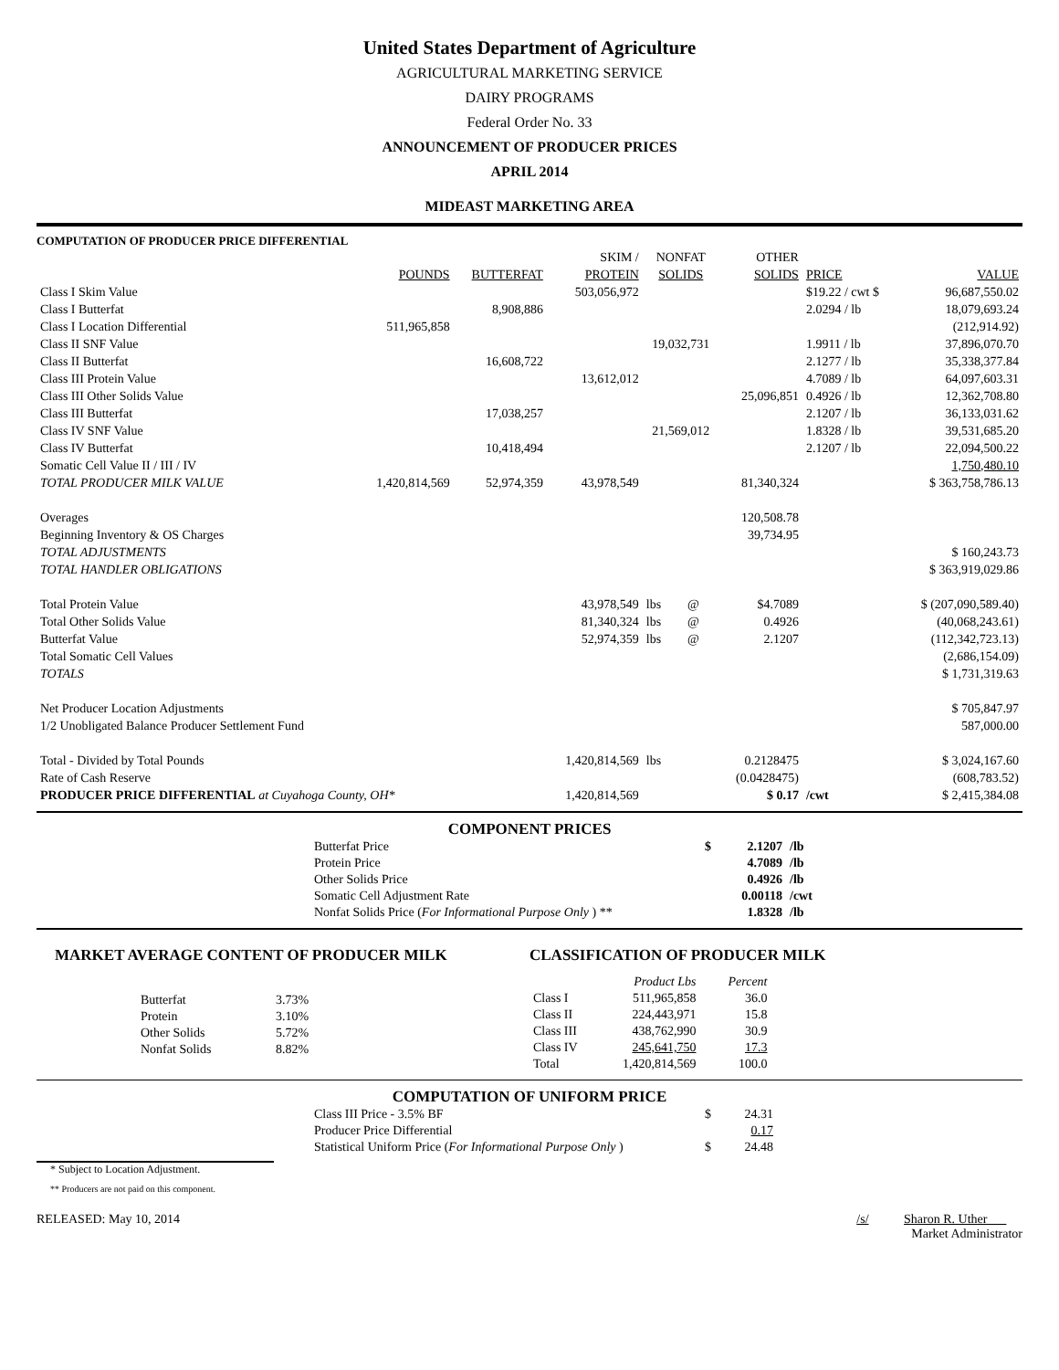United States Department of Agriculture
AGRICULTURAL MARKETING SERVICE
DAIRY PROGRAMS
Federal Order No. 33
ANNOUNCEMENT OF PRODUCER PRICES
APRIL 2014
MIDEAST MARKETING AREA
COMPUTATION OF PRODUCER PRICE DIFFERENTIAL
| | | | SKIM / | NONFAT | | OTHER | | |
| | POUNDS | BUTTERFAT | PROTEIN | SOLIDS | | SOLIDS | PRICE | VALUE |
| Class I Skim Value | | | 503,056,972 | | | | $19.22 / cwt $ | 96,687,550.02 |
| Class I Butterfat | | 8,908,886 | | | | | 2.0294 / lb | 18,079,693.24 |
| Class I Location Differential | 511,965,858 | | | | | | | (212,914.92) |
| Class II SNF Value | | | | 19,032,731 | | | 1.9911 / lb | 37,896,070.70 |
| Class II Butterfat | | 16,608,722 | | | | | 2.1277 / lb | 35,338,377.84 |
| Class III Protein Value | | | 13,612,012 | | | | 4.7089 / lb | 64,097,603.31 |
| Class III Other Solids Value | | | | | | 25,096,851 | 0.4926 / lb | 12,362,708.80 |
| Class III Butterfat | | 17,038,257 | | | | | 2.1207 / lb | 36,133,031.62 |
| Class IV SNF Value | | | | 21,569,012 | | | 1.8328 / lb | 39,531,685.20 |
| Class IV Butterfat | | 10,418,494 | | | | | 2.1207 / lb | 22,094,500.22 |
| Somatic Cell Value II / III / IV | | | | | | | | 1,750,480.10 |
| TOTAL PRODUCER MILK VALUE | 1,420,814,569 | 52,974,359 | 43,978,549 | | | 81,340,324 | | $ 363,758,786.13 |
| Overages | | | | | | 120,508.78 | | |
| Beginning Inventory & OS Charges | | | | | | 39,734.95 | | |
| TOTAL ADJUSTMENTS | | | | | | | | $ 160,243.73 |
| TOTAL HANDLER OBLIGATIONS | | | | | | | | $ 363,919,029.86 |
| Total Protein Value | | | 43,978,549 | lbs | @ | $4.7089 | | $ (207,090,589.40) |
| Total Other Solids Value | | | 81,340,324 | lbs | @ | 0.4926 | | (40,068,243.61) |
| Butterfat Value | | | 52,974,359 | lbs | @ | 2.1207 | | (112,342,723.13) |
| Total Somatic Cell Values | | | | | | | | (2,686,154.09) |
| TOTALS | | | | | | | | $ 1,731,319.63 |
| Net Producer Location Adjustments | | | | | | | | $ 705,847.97 |
| 1/2 Unobligated Balance Producer Settlement Fund | | | | | | | | 587,000.00 |
| Total - Divided by Total Pounds | | | 1,420,814,569 | lbs | | 0.2128475 | | $ 3,024,167.60 |
| Rate of Cash Reserve | | | | | | (0.0428475) | | (608,783.52) |
| PRODUCER PRICE DIFFERENTIAL at Cuyahoga County, OH* | | | 1,420,814,569 | | | $ 0.17 | /cwt | $ 2,415,384.08 |
COMPONENT PRICES
| Butterfat Price | $ | 2.1207 | /lb |
| Protein Price | | 4.7089 | /lb |
| Other Solids Price | | 0.4926 | /lb |
| Somatic Cell Adjustment Rate | | 0.00118 | /cwt |
| Nonfat Solids Price ( For Informational Purpose Only ) ** | | 1.8328 | /lb |
MARKET AVERAGE CONTENT OF PRODUCER MILK
| Butterfat | 3.73% |
| Protein | 3.10% |
| Other Solids | 5.72% |
| Nonfat Solids | 8.82% |
CLASSIFICATION OF PRODUCER MILK
| | Product Lbs | Percent |
| Class I | 511,965,858 | 36.0 |
| Class II | 224,443,971 | 15.8 |
| Class III | 438,762,990 | 30.9 |
| Class IV | 245,641,750 | 17.3 |
| Total | 1,420,814,569 | 100.0 |
COMPUTATION OF UNIFORM PRICE
| Class III Price - 3.5% BF | $ | 24.31 |
| Producer Price Differential | | 0.17 |
| Statistical Uniform Price ( For Informational Purpose Only ) | $ | 24.48 |
* Subject to Location Adjustment.
** Producers are not paid on this component.
RELEASED: May 10, 2014 /s/ Sharon R. Uther
Market Administrator